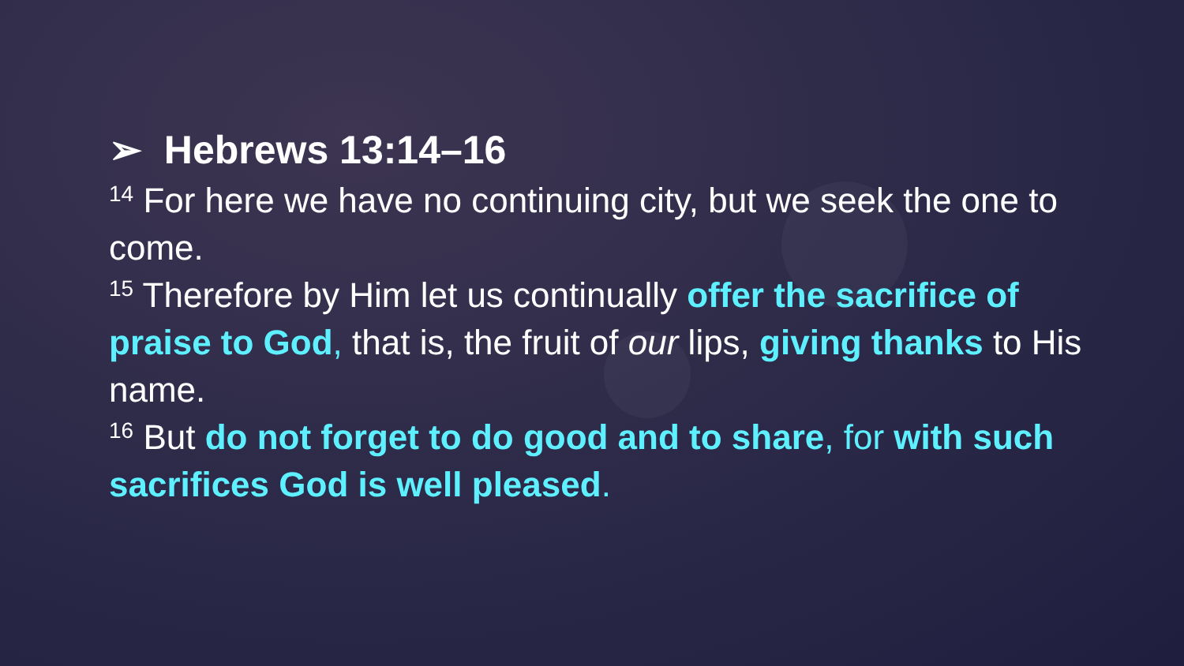➢ Hebrews 13:14–16
<sup>14</sup> For here we have no continuing city, but we seek the one to come.
<sup>15</sup> Therefore by Him let us continually offer the sacrifice of praise to God, that is, the fruit of our lips, giving thanks to His name.
<sup>16</sup> But do not forget to do good and to share, for with such sacrifices God is well pleased.